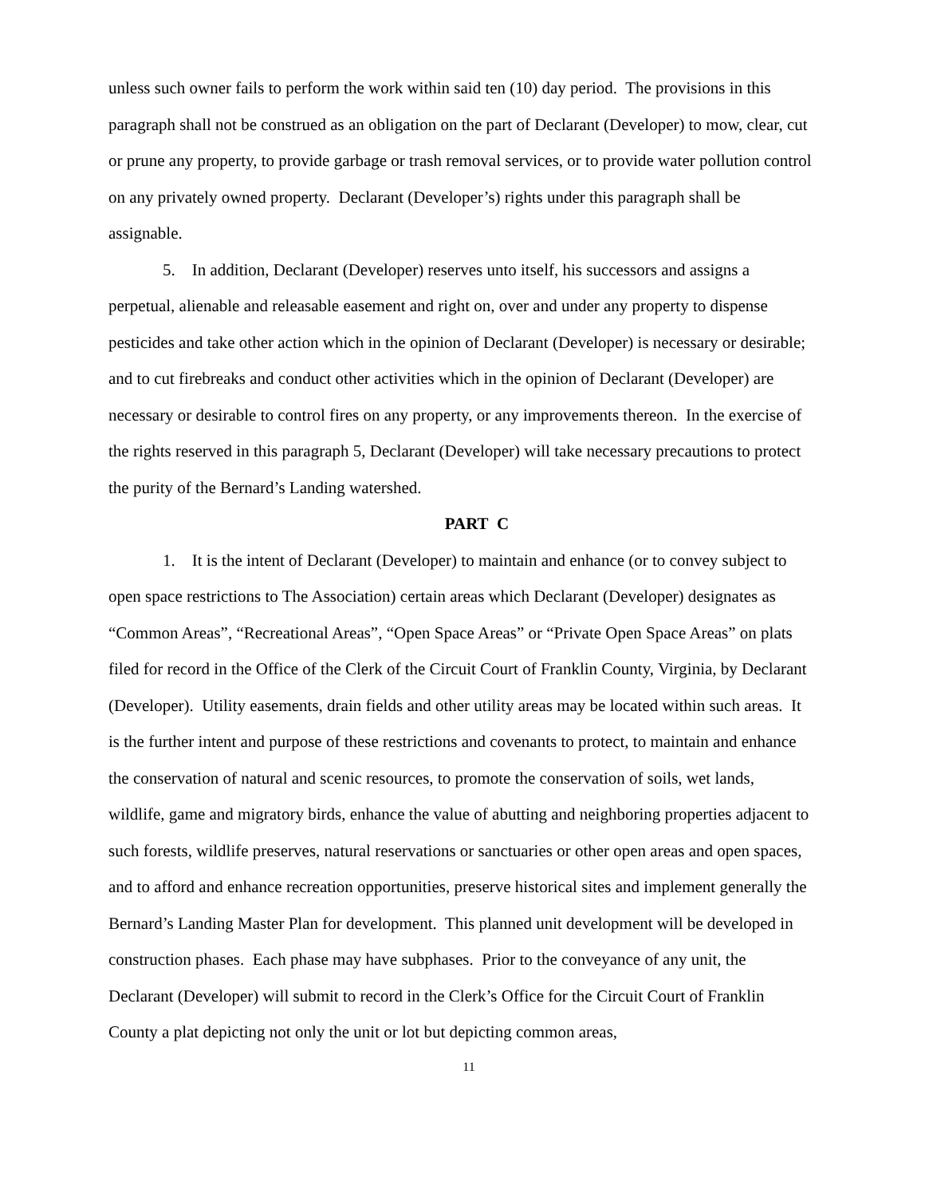unless such owner fails to perform the work within said ten (10) day period. The provisions in this paragraph shall not be construed as an obligation on the part of Declarant (Developer) to mow, clear, cut or prune any property, to provide garbage or trash removal services, or to provide water pollution control on any privately owned property. Declarant (Developer’s) rights under this paragraph shall be assignable.
5. In addition, Declarant (Developer) reserves unto itself, his successors and assigns a perpetual, alienable and releasable easement and right on, over and under any property to dispense pesticides and take other action which in the opinion of Declarant (Developer) is necessary or desirable; and to cut firebreaks and conduct other activities which in the opinion of Declarant (Developer) are necessary or desirable to control fires on any property, or any improvements thereon. In the exercise of the rights reserved in this paragraph 5, Declarant (Developer) will take necessary precautions to protect the purity of the Bernard’s Landing watershed.
PART C
1. It is the intent of Declarant (Developer) to maintain and enhance (or to convey subject to open space restrictions to The Association) certain areas which Declarant (Developer) designates as “Common Areas”, “Recreational Areas”, “Open Space Areas” or “Private Open Space Areas” on plats filed for record in the Office of the Clerk of the Circuit Court of Franklin County, Virginia, by Declarant (Developer). Utility easements, drain fields and other utility areas may be located within such areas. It is the further intent and purpose of these restrictions and covenants to protect, to maintain and enhance the conservation of natural and scenic resources, to promote the conservation of soils, wet lands, wildlife, game and migratory birds, enhance the value of abutting and neighboring properties adjacent to such forests, wildlife preserves, natural reservations or sanctuaries or other open areas and open spaces, and to afford and enhance recreation opportunities, preserve historical sites and implement generally the Bernard’s Landing Master Plan for development. This planned unit development will be developed in construction phases. Each phase may have subphases. Prior to the conveyance of any unit, the Declarant (Developer) will submit to record in the Clerk’s Office for the Circuit Court of Franklin County a plat depicting not only the unit or lot but depicting common areas,
11